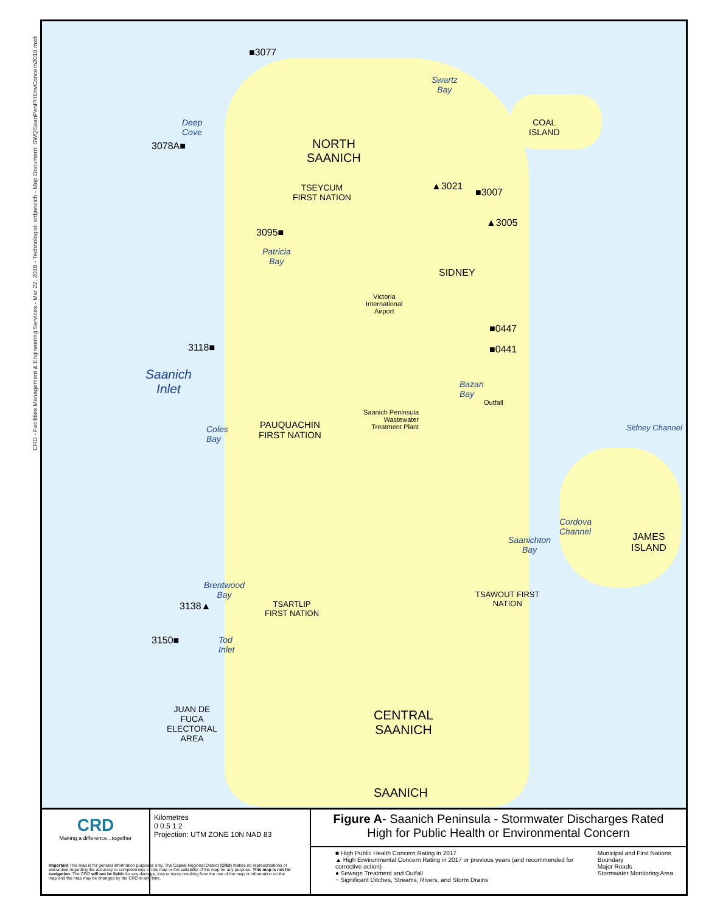CRD - Facilities Management & Engineering Services - Mar 22, 2019 - Technologist: srdjancich - Map Document: SWQSaanPenPHEnvConcern2018.mxd
■3077
3078A■
Deep
Cove
NORTH
SAANICH
Swartz
Bay
COAL
ISLAND
TSEYCUM
FIRST NATION
▲3021
■3007
▲3005
3095■
Patricia
Bay
SIDNEY
Victoria
International
Airport
■0447
■0441
3118■
Saanich
Inlet
Bazan
Bay
Outfall
Saanich Peninsula
Wastewater
Treatment Plant
PAUQUACHIN
FIRST NATION
Coles
Bay
Sidney Channel
Cordova
Channel
Saanichton
Bay
JAMES
ISLAND
Brentwood
Bay
TSARTLIP
FIRST NATION
TSAWOUT FIRST
NATION
3138▲
3150■
Tod
Inlet
JUAN DE
FUCA
ELECTORAL
AREA
CENTRAL
SAANICH
SAANICH
CRD
Making a difference...together
Kilometres
0 0.5 1 2
Projection: UTM ZONE 10N NAD 83
Figure A- Saanich Peninsula - Stormwater Discharges Rated
High for Public Health or Environmental Concern
■ High Public Health Concern Rating in 2017
▲ High Environmental Concern Rating in 2017 or previous years (and recommended for corrective action)
● Sewage Treatment and Outfall
~ Significant Ditches, Streams, Rivers, and Storm Drains
Municipal and First Nations Boundary
Major Roads
Stormwater Monitoring Area
Important This map is for general information purposes only. The Capital Regional District (CRD) makes no representations or warranties regarding the accuracy or completeness of this map or the suitability of the map for any purpose. This map is not for navigation. The CRD will not be liable for any damage, loss or injury resulting from the use of the map or information on the map and the map may be changed by the CRD at any time.